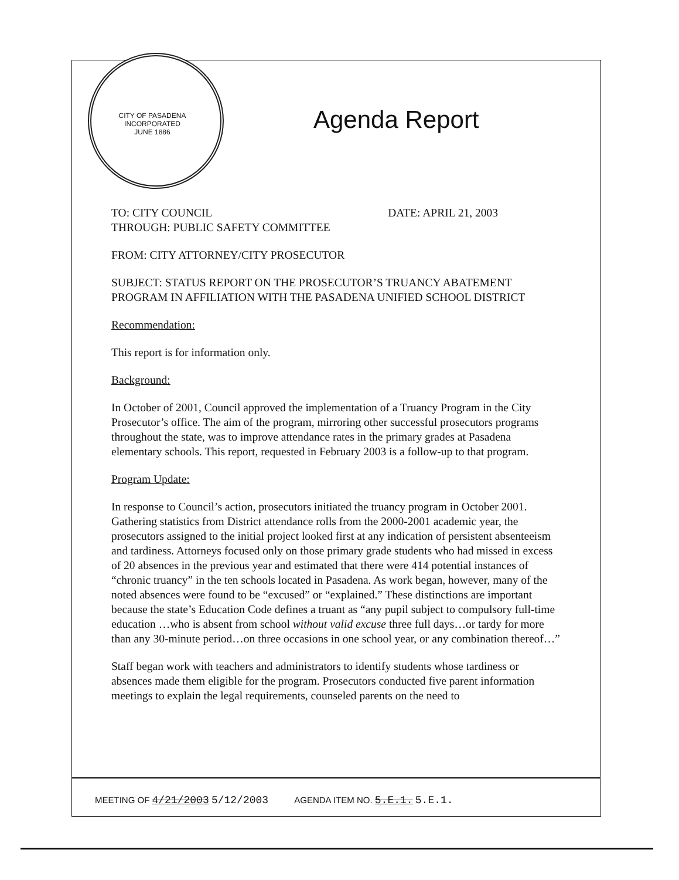CITY OF PASADENA INCORPORATED JUNE 1886
Agenda Report
TO: CITY COUNCIL DATE: APRIL 21, 2003
THROUGH: PUBLIC SAFETY COMMITTEE
FROM: CITY ATTORNEY/CITY PROSECUTOR
SUBJECT: STATUS REPORT ON THE PROSECUTOR’S TRUANCY ABATEMENT PROGRAM IN AFFILIATION WITH THE PASADENA UNIFIED SCHOOL DISTRICT
Recommendation:
This report is for information only.
Background:
In October of 2001, Council approved the implementation of a Truancy Program in the City Prosecutor’s office. The aim of the program, mirroring other successful prosecutors programs throughout the state, was to improve attendance rates in the primary grades at Pasadena elementary schools. This report, requested in February 2003 is a follow-up to that program.
Program Update:
In response to Council’s action, prosecutors initiated the truancy program in October 2001. Gathering statistics from District attendance rolls from the 2000-2001 academic year, the prosecutors assigned to the initial project looked first at any indication of persistent absenteeism and tardiness. Attorneys focused only on those primary grade students who had missed in excess of 20 absences in the previous year and estimated that there were 414 potential instances of “chronic truancy” in the ten schools located in Pasadena. As work began, however, many of the noted absences were found to be “excused” or “explained.” These distinctions are important because the state’s Education Code defines a truant as “any pupil subject to compulsory full-time education …who is absent from school without valid excuse three full days…or tardy for more than any 30-minute period…on three occasions in one school year, or any combination thereof…”
Staff began work with teachers and administrators to identify students whose tardiness or absences made them eligible for the program. Prosecutors conducted five parent information meetings to explain the legal requirements, counseled parents on the need to
MEETING OF 4/21/2003 5/12/2003 AGENDA ITEM NO. 5.E.1. 5.E.1.